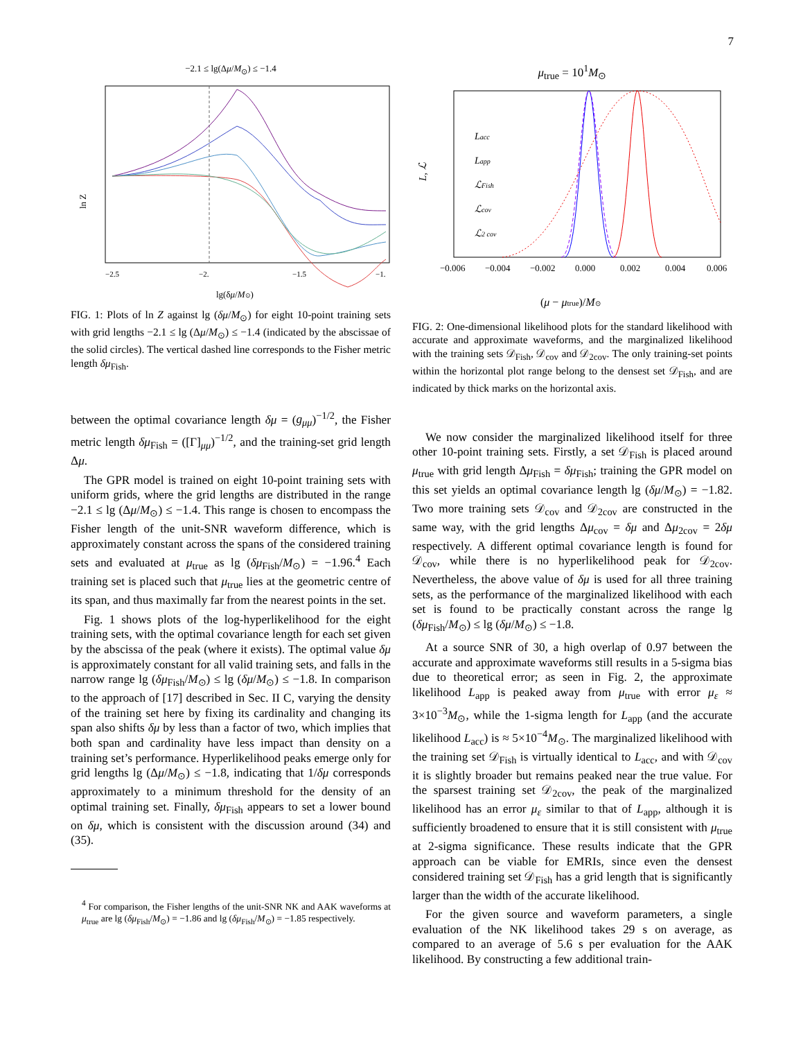7
−2.1 ≤ lg(Δμ/M<sub>⊙</sub>) ≤ −1.4
ln Z
−2.5
−2.
−1.5
−1.
lg(δμ/M⊙)
FIG. 1: Plots of ln Z against lg (δμ/M<sub>⊙</sub>) for eight 10-point training sets with grid lengths −2.1 ≤ lg (Δμ/M<sub>⊙</sub>) ≤ −1.4 (indicated by the abscissae of the solid circles). The vertical dashed line corresponds to the Fisher metric length δμ<sub>Fish</sub>.
between the optimal covariance length δμ = (g<sub>μμ</sub>)<sup>−1/2</sup>, the Fisher metric length δμ<sub>Fish</sub> = ([Γ]<sub>μμ</sub>)<sup>−1/2</sup>, and the training-set grid length Δμ.
The GPR model is trained on eight 10-point training sets with uniform grids, where the grid lengths are distributed in the range −2.1 ≤ lg (Δμ/M<sub>⊙</sub>) ≤ −1.4. This range is chosen to encompass the Fisher length of the unit-SNR waveform difference, which is approximately constant across the spans of the considered training sets and evaluated at μ<sub>true</sub> as lg (δμ<sub>Fish</sub>/M<sub>⊙</sub>) = −1.96.<sup>4</sup> Each training set is placed such that μ<sub>true</sub> lies at the geometric centre of its span, and thus maximally far from the nearest points in the set.
Fig. 1 shows plots of the log-hyperlikelihood for the eight training sets, with the optimal covariance length for each set given by the abscissa of the peak (where it exists). The optimal value δμ is approximately constant for all valid training sets, and falls in the narrow range lg (δμ<sub>Fish</sub>/M<sub>⊙</sub>) ≤ lg (δμ/M<sub>⊙</sub>) ≤ −1.8. In comparison to the approach of [17] described in Sec. II C, varying the density of the training set here by fixing its cardinality and changing its span also shifts δμ by less than a factor of two, which implies that both span and cardinality have less impact than density on a training set’s performance. Hyperlikelihood peaks emerge only for grid lengths lg (Δμ/M<sub>⊙</sub>) ≤ −1.8, indicating that 1/δμ corresponds approximately to a minimum threshold for the density of an optimal training set. Finally, δμ<sub>Fish</sub> appears to set a lower bound on δμ, which is consistent with the discussion around (34) and (35).
<sup>4</sup> For comparison, the Fisher lengths of the unit-SNR NK and AAK waveforms at μ<sub>true</sub> are lg (δμ<sub>Fish</sub>/M<sub>⊙</sub>) = −1.86 and lg (δμ<sub>Fish</sub>/M<sub>⊙</sub>) = −1.85 respectively.
μ<sub>true</sub> = 10<sup>1</sup>M<sub>⊙</sub>
L, ℒ
Lacc
Lapp
ℒFish
ℒcov
ℒ2 cov
−0.006
−0.004
−0.002
0.000
0.002
0.004
0.006
(μ − μtrue)/M⊙
FIG. 2: One-dimensional likelihood plots for the standard likelihood with accurate and approximate waveforms, and the marginalized likelihood with the training sets 𝒟<sub>Fish</sub>, 𝒟<sub>cov</sub> and 𝒟<sub>2cov</sub>. The only training-set points within the horizontal plot range belong to the densest set 𝒟<sub>Fish</sub>, and are indicated by thick marks on the horizontal axis.
We now consider the marginalized likelihood itself for three other 10-point training sets. Firstly, a set 𝒟<sub>Fish</sub> is placed around μ<sub>true</sub> with grid length Δμ<sub>Fish</sub> = δμ<sub>Fish</sub>; training the GPR model on this set yields an optimal covariance length lg (δμ/M<sub>⊙</sub>) = −1.82. Two more training sets 𝒟<sub>cov</sub> and 𝒟<sub>2cov</sub> are constructed in the same way, with the grid lengths Δμ<sub>cov</sub> = δμ and Δμ<sub>2cov</sub> = 2δμ respectively. A different optimal covariance length is found for 𝒟<sub>cov</sub>, while there is no hyperlikelihood peak for 𝒟<sub>2cov</sub>. Nevertheless, the above value of δμ is used for all three training sets, as the performance of the marginalized likelihood with each set is found to be practically constant across the range lg (δμ<sub>Fish</sub>/M<sub>⊙</sub>) ≤ lg (δμ/M<sub>⊙</sub>) ≤ −1.8.
At a source SNR of 30, a high overlap of 0.97 between the accurate and approximate waveforms still results in a 5-sigma bias due to theoretical error; as seen in Fig. 2, the approximate likelihood L<sub>app</sub> is peaked away from μ<sub>true</sub> with error μ<sub>ε</sub> ≈ 3×10<sup>−3</sup>M<sub>⊙</sub>, while the 1-sigma length for L<sub>app</sub> (and the accurate likelihood L<sub>acc</sub>) is ≈ 5×10<sup>−4</sup>M<sub>⊙</sub>. The marginalized likelihood with the training set 𝒟<sub>Fish</sub> is virtually identical to L<sub>acc</sub>, and with 𝒟<sub>cov</sub> it is slightly broader but remains peaked near the true value. For the sparsest training set 𝒟<sub>2cov</sub>, the peak of the marginalized likelihood has an error μ<sub>ε</sub> similar to that of L<sub>app</sub>, although it is sufficiently broadened to ensure that it is still consistent with μ<sub>true</sub> at 2-sigma significance. These results indicate that the GPR approach can be viable for EMRIs, since even the densest considered training set 𝒟<sub>Fish</sub> has a grid length that is significantly larger than the width of the accurate likelihood.
For the given source and waveform parameters, a single evaluation of the NK likelihood takes 29 s on average, as compared to an average of 5.6 s per evaluation for the AAK likelihood. By constructing a few additional train-